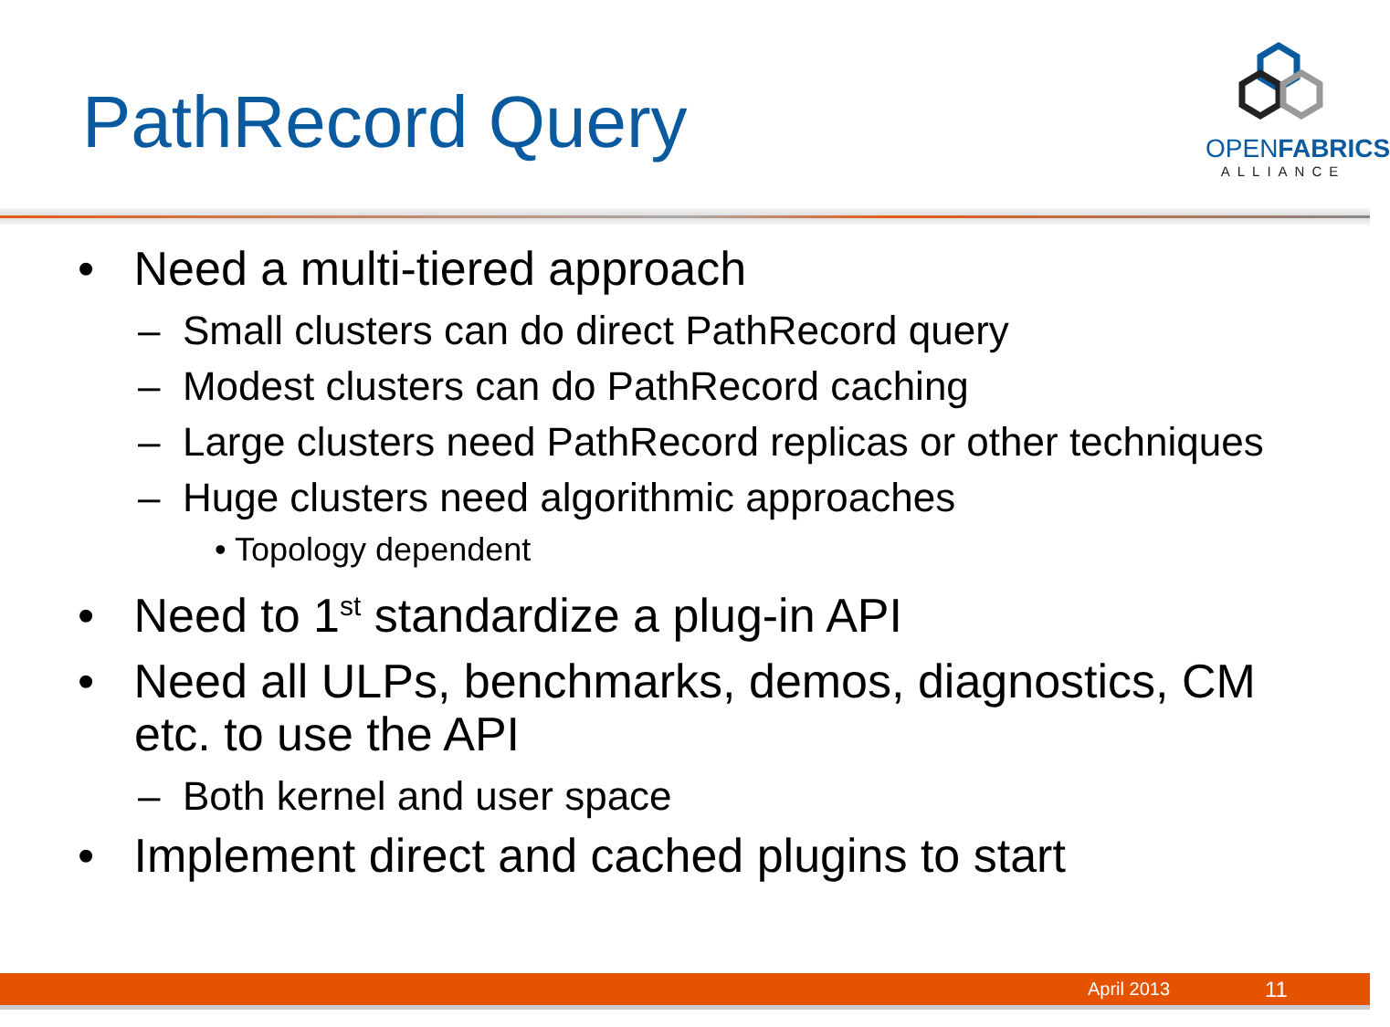PathRecord Query
OPENFABRICS
ALLIANCE
• Need a multi-tiered approach
– Small clusters can do direct PathRecord query
– Modest clusters can do PathRecord caching
– Large clusters need PathRecord replicas or other techniques
– Huge clusters need algorithmic approaches
• Topology dependent
• Need to 1<sup>st</sup> standardize a plug-in API
• Need all ULPs, benchmarks, demos, diagnostics, CM etc. to use the API
– Both kernel and user space
• Implement direct and cached plugins to start
April 2013 11